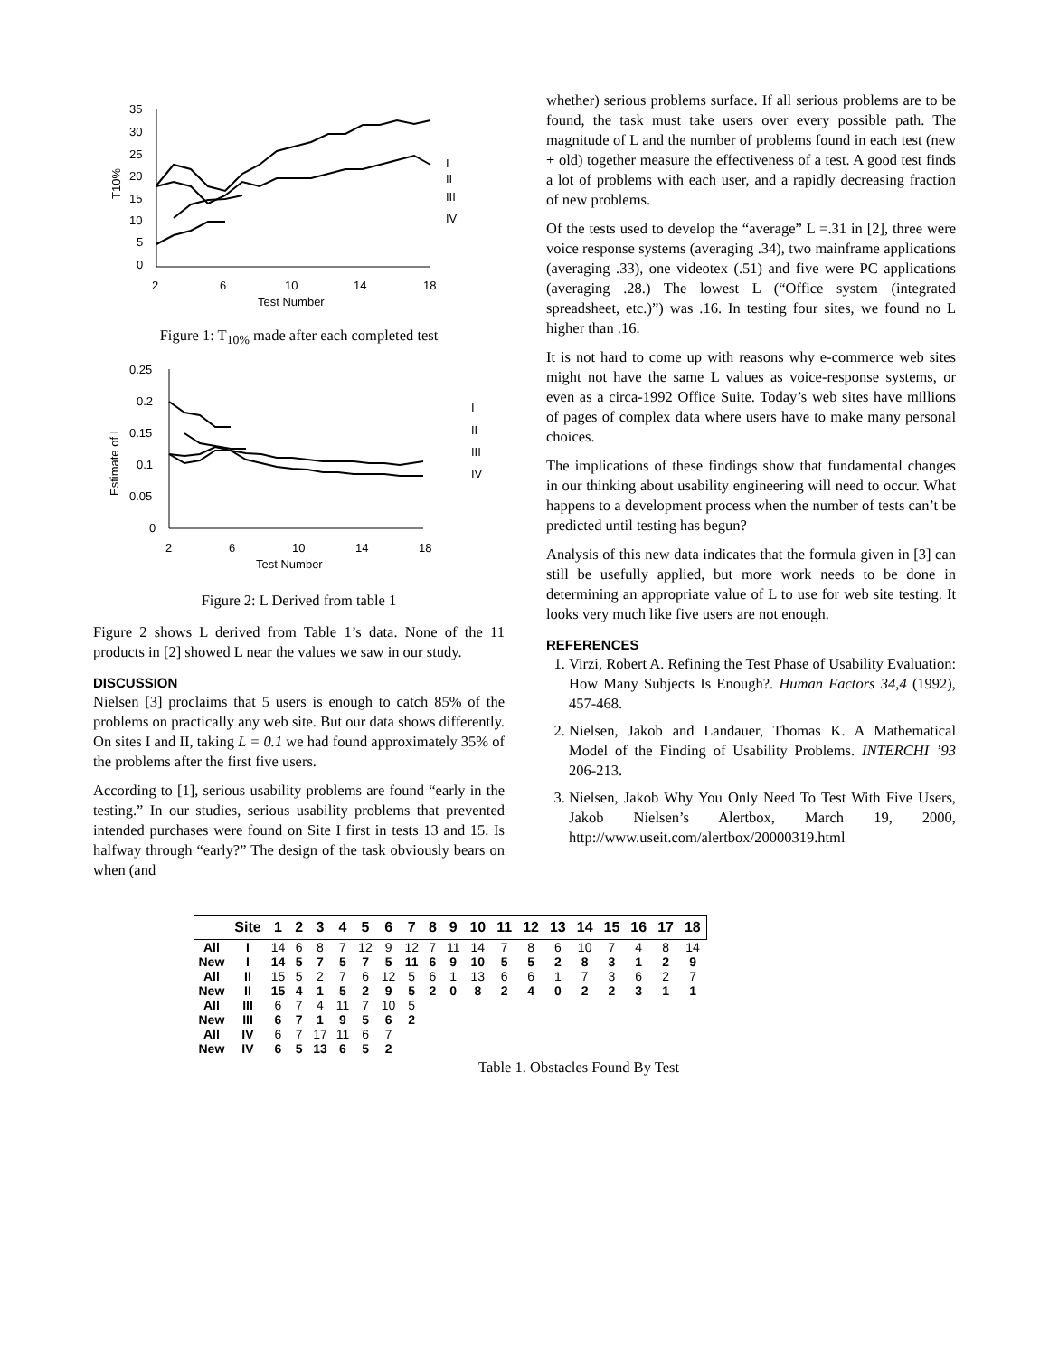35
30
25
20
15
10
5
0
2
6
10
14
18
Test Number
I
II
III
IV
T10%
Figure 1: T<sub>10%</sub> made after each completed test
0.25
0.2
0.15
0.1
0.05
0
2
6
10
14
18
Test Number
I
II
III
IV
Estimate of L
Figure 2: L Derived from table 1
Figure 2 shows L derived from Table 1’s data. None of the 11 products in [2] showed L near the values we saw in our study.
DISCUSSION
Nielsen [3] proclaims that 5 users is enough to catch 85% of the problems on practically any web site. But our data shows differently. On sites I and II, taking L = 0.1 we had found approximately 35% of the problems after the first five users.
According to [1], serious usability problems are found “early in the testing.” In our studies, serious usability problems that prevented intended purchases were found on Site I first in tests 13 and 15. Is halfway through “early?” The design of the task obviously bears on when (and
whether) serious problems surface. If all serious problems are to be found, the task must take users over every possible path. The magnitude of L and the number of problems found in each test (new + old) together measure the effectiveness of a test. A good test finds a lot of problems with each user, and a rapidly decreasing fraction of new problems.
Of the tests used to develop the “average” L =.31 in [2], three were voice response systems (averaging .34), two mainframe applications (averaging .33), one videotex (.51) and five were PC applications (averaging .28.) The lowest L (“Office system (integrated spreadsheet, etc.)”) was .16. In testing four sites, we found no L higher than .16.
It is not hard to come up with reasons why e-commerce web sites might not have the same L values as voice-response systems, or even as a circa-1992 Office Suite. Today’s web sites have millions of pages of complex data where users have to make many personal choices.
The implications of these findings show that fundamental changes in our thinking about usability engineering will need to occur. What happens to a development process when the number of tests can’t be predicted until testing has begun?
Analysis of this new data indicates that the formula given in [3] can still be usefully applied, but more work needs to be done in determining an appropriate value of L to use for web site testing. It looks very much like five users are not enough.
REFERENCES
1. Virzi, Robert A. Refining the Test Phase of Usability Evaluation: How Many Subjects Is Enough?. Human Factors 34,4 (1992), 457-468.
2. Nielsen, Jakob and Landauer, Thomas K. A Mathematical Model of the Finding of Usability Problems. INTERCHI ’93 206-213.
3. Nielsen, Jakob Why You Only Need To Test With Five Users, Jakob Nielsen’s Alertbox, March 19, 2000, http://www.useit.com/alertbox/20000319.html
| | Site | 1 | 2 | 3 | 4 | 5 | 6 | 7 | 8 | 9 | 10 | 11 | 12 | 13 | 14 | 15 | 16 | 17 | 18 |
| --- | --- | --- | --- | --- | --- | --- | --- | --- | --- | --- | --- | --- | --- | --- | --- | --- | --- | --- | --- |
| All | I | 14 | 6 | 8 | 7 | 12 | 9 | 12 | 7 | 11 | 14 | 7 | 8 | 6 | 10 | 7 | 4 | 8 | 14 |
| New | I | 14 | 5 | 7 | 5 | 7 | 5 | 11 | 6 | 9 | 10 | 5 | 5 | 2 | 8 | 3 | 1 | 2 | 9 |
| All | II | 15 | 5 | 2 | 7 | 6 | 12 | 5 | 6 | 1 | 13 | 6 | 6 | 1 | 7 | 3 | 6 | 2 | 7 |
| New | II | 15 | 4 | 1 | 5 | 2 | 9 | 5 | 2 | 0 | 8 | 2 | 4 | 0 | 2 | 2 | 3 | 1 | 1 |
| All | III | 6 | 7 | 4 | 11 | 7 | 10 | 5 | | | | | | | | | | | |
| New | III | 6 | 7 | 1 | 9 | 5 | 6 | 2 | | | | | | | | | | | |
| All | IV | 6 | 7 | 17 | 11 | 6 | 7 | | | | | | | | | | | | |
| New | IV | 6 | 5 | 13 | 6 | 5 | 2 | | | | | | | | | | | | |
Table 1. Obstacles Found By Test